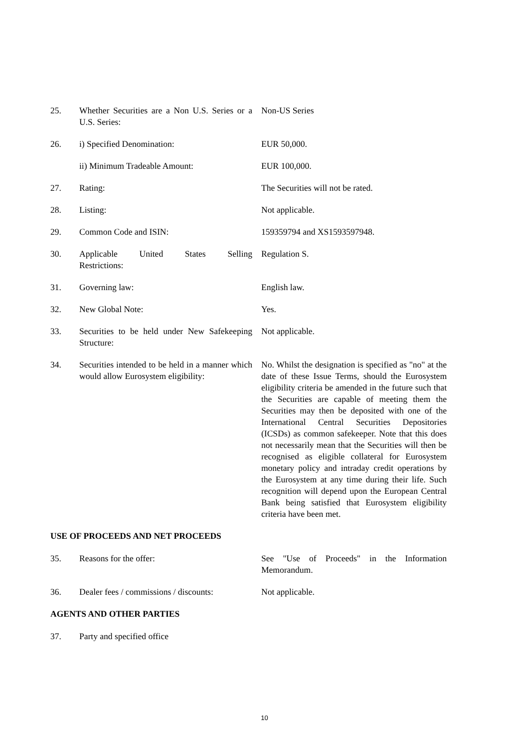25. Whether Securities are a Non U.S. Series or a U.S. Series:
Non-US Series
26. i) Specified Denomination: EUR 50,000.
ii) Minimum Tradeable Amount: EUR 100,000.
27. Rating: The Securities will not be rated.
28. Listing: Not applicable.
29. Common Code and ISIN: 159359794 and XS1593597948.
30. Applicable United States Selling Regulation S.
Restrictions:
31. Governing law: English law.
32. New Global Note: Yes.
33. Securities to be held under New Safekeeping Structure:
Not applicable.
34. Securities intended to be held in a manner which would allow Eurosystem eligibility:
No. Whilst the designation is specified as "no" at the date of these Issue Terms, should the Eurosystem eligibility criteria be amended in the future such that the Securities are capable of meeting them the Securities may then be deposited with one of the International Central Securities Depositories (ICSDs) as common safekeeper. Note that this does not necessarily mean that the Securities will then be recognised as eligible collateral for Eurosystem monetary policy and intraday credit operations by the Eurosystem at any time during their life. Such recognition will depend upon the European Central Bank being satisfied that Eurosystem eligibility criteria have been met.
USE OF PROCEEDS AND NET PROCEEDS
35. Reasons for the offer: See "Use of Proceeds" in the Information Memorandum.
36. Dealer fees / commissions / discounts:
Not applicable.
AGENTS AND OTHER PARTIES
37. Party and specified office
10